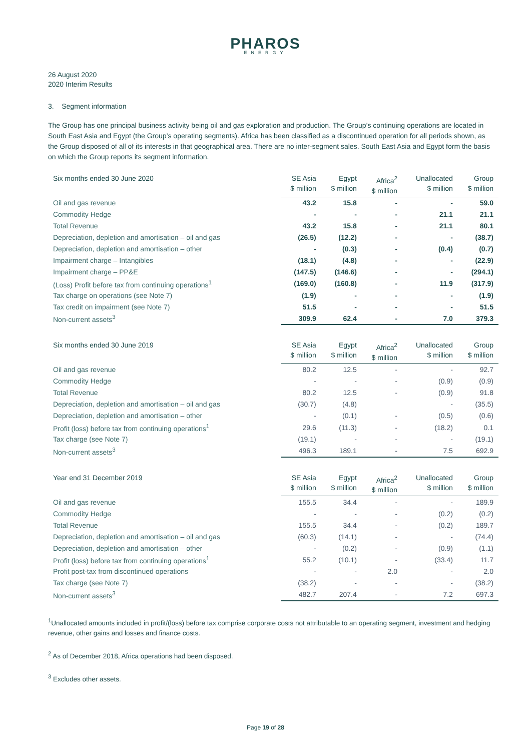PHAROS
ENERGY
26 August 2020
2020 Interim Results
3. Segment information
The Group has one principal business activity being oil and gas exploration and production. The Group’s continuing operations are located in South East Asia and Egypt (the Group’s operating segments). Africa has been classified as a discontinued operation for all periods shown, as the Group disposed of all of its interests in that geographical area. There are no inter-segment sales. South East Asia and Egypt form the basis on which the Group reports its segment information.
| Six months ended 30 June 2020 | SE Asia $ million | Egypt $ million | Africa<sup>2</sup> $ million | Unallocated $ million | Group $ million |
| --- | --- | --- | --- | --- | --- |
| Oil and gas revenue | 43.2 | 15.8 | - | - | 59.0 |
| Commodity Hedge | - | - | - | 21.1 | 21.1 |
| Total Revenue | 43.2 | 15.8 | - | 21.1 | 80.1 |
| Depreciation, depletion and amortisation – oil and gas | (26.5) | (12.2) | - | - | (38.7) |
| Depreciation, depletion and amortisation – other | - | (0.3) | - | (0.4) | (0.7) |
| Impairment charge – Intangibles | (18.1) | (4.8) | - | - | (22.9) |
| Impairment charge – PP&E | (147.5) | (146.6) | - | - | (294.1) |
| (Loss) Profit before tax from continuing operations<sup>1</sup> | (169.0) | (160.8) | - | 11.9 | (317.9) |
| Tax charge on operations (see Note 7) | (1.9) | - | - | - | (1.9) |
| Tax credit on impairment (see Note 7) | 51.5 | - | - | - | 51.5 |
| Non-current assets<sup>3</sup> | 309.9 | 62.4 | - | 7.0 | 379.3 |
| Six months ended 30 June 2019 | SE Asia $ million | Egypt $ million | Africa<sup>2</sup> $ million | Unallocated $ million | Group $ million |
| --- | --- | --- | --- | --- | --- |
| Oil and gas revenue | 80.2 | 12.5 | - | - | 92.7 |
| Commodity Hedge | - | - | - | (0.9) | (0.9) |
| Total Revenue | 80.2 | 12.5 | - | (0.9) | 91.8 |
| Depreciation, depletion and amortisation – oil and gas | (30.7) | (4.8) | | - | (35.5) |
| Depreciation, depletion and amortisation – other | - | (0.1) | - | (0.5) | (0.6) |
| Profit (loss) before tax from continuing operations<sup>1</sup> | 29.6 | (11.3) | - | (18.2) | 0.1 |
| Tax charge (see Note 7) | (19.1) | - | - | - | (19.1) |
| Non-current assets<sup>3</sup> | 496.3 | 189.1 | - | 7.5 | 692.9 |
| Year end 31 December 2019 | SE Asia $ million | Egypt $ million | Africa<sup>2</sup> $ million | Unallocated $ million | Group $ million |
| --- | --- | --- | --- | --- | --- |
| Oil and gas revenue | 155.5 | 34.4 | - | - | 189.9 |
| Commodity Hedge | - | - | - | (0.2) | (0.2) |
| Total Revenue | 155.5 | 34.4 | - | (0.2) | 189.7 |
| Depreciation, depletion and amortisation – oil and gas | (60.3) | (14.1) | - | - | (74.4) |
| Depreciation, depletion and amortisation – other | - | (0.2) | - | (0.9) | (1.1) |
| Profit (loss) before tax from continuing operations<sup>1</sup> | 55.2 | (10.1) | - | (33.4) | 11.7 |
| Profit post-tax from discontinued operations | - | - | 2.0 | - | 2.0 |
| Tax charge (see Note 7) | (38.2) | - | - | - | (38.2) |
| Non-current assets<sup>3</sup> | 482.7 | 207.4 | - | 7.2 | 697.3 |
<sup>1</sup> Unallocated amounts included in profit/(loss) before tax comprise corporate costs not attributable to an operating segment, investment and hedging revenue, other gains and losses and finance costs.
<sup>2</sup> As of December 2018, Africa operations had been disposed.
<sup>3</sup> Excludes other assets.
Page 19 of 28